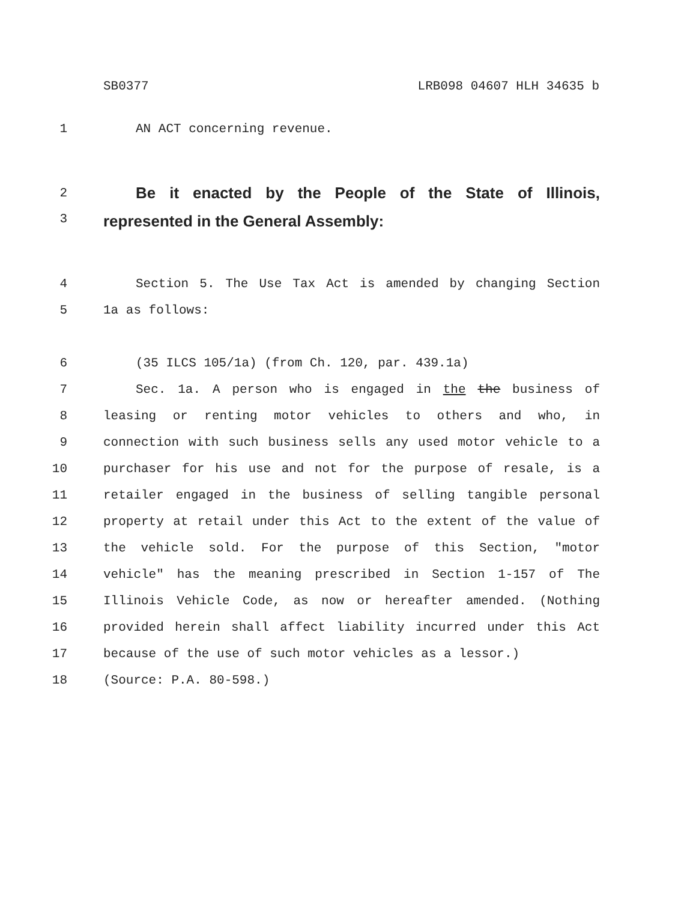SB0377 LRB098 04607 HLH 34635 b
1 AN ACT concerning revenue.
2 Be it enacted by the People of the State of Illinois,
3 represented in the General Assembly:
4 Section 5. The Use Tax Act is amended by changing Section
5 1a as follows:
6 (35 ILCS 105/1a) (from Ch. 120, par. 439.1a)
7 Sec. 1a. A person who is engaged in the the business of
8 leasing or renting motor vehicles to others and who, in
9 connection with such business sells any used motor vehicle to a
10 purchaser for his use and not for the purpose of resale, is a
11 retailer engaged in the business of selling tangible personal
12 property at retail under this Act to the extent of the value of
13 the vehicle sold. For the purpose of this Section, "motor
14 vehicle" has the meaning prescribed in Section 1-157 of The
15 Illinois Vehicle Code, as now or hereafter amended. (Nothing
16 provided herein shall affect liability incurred under this Act
17 because of the use of such motor vehicles as a lessor.)
18 (Source: P.A. 80-598.)